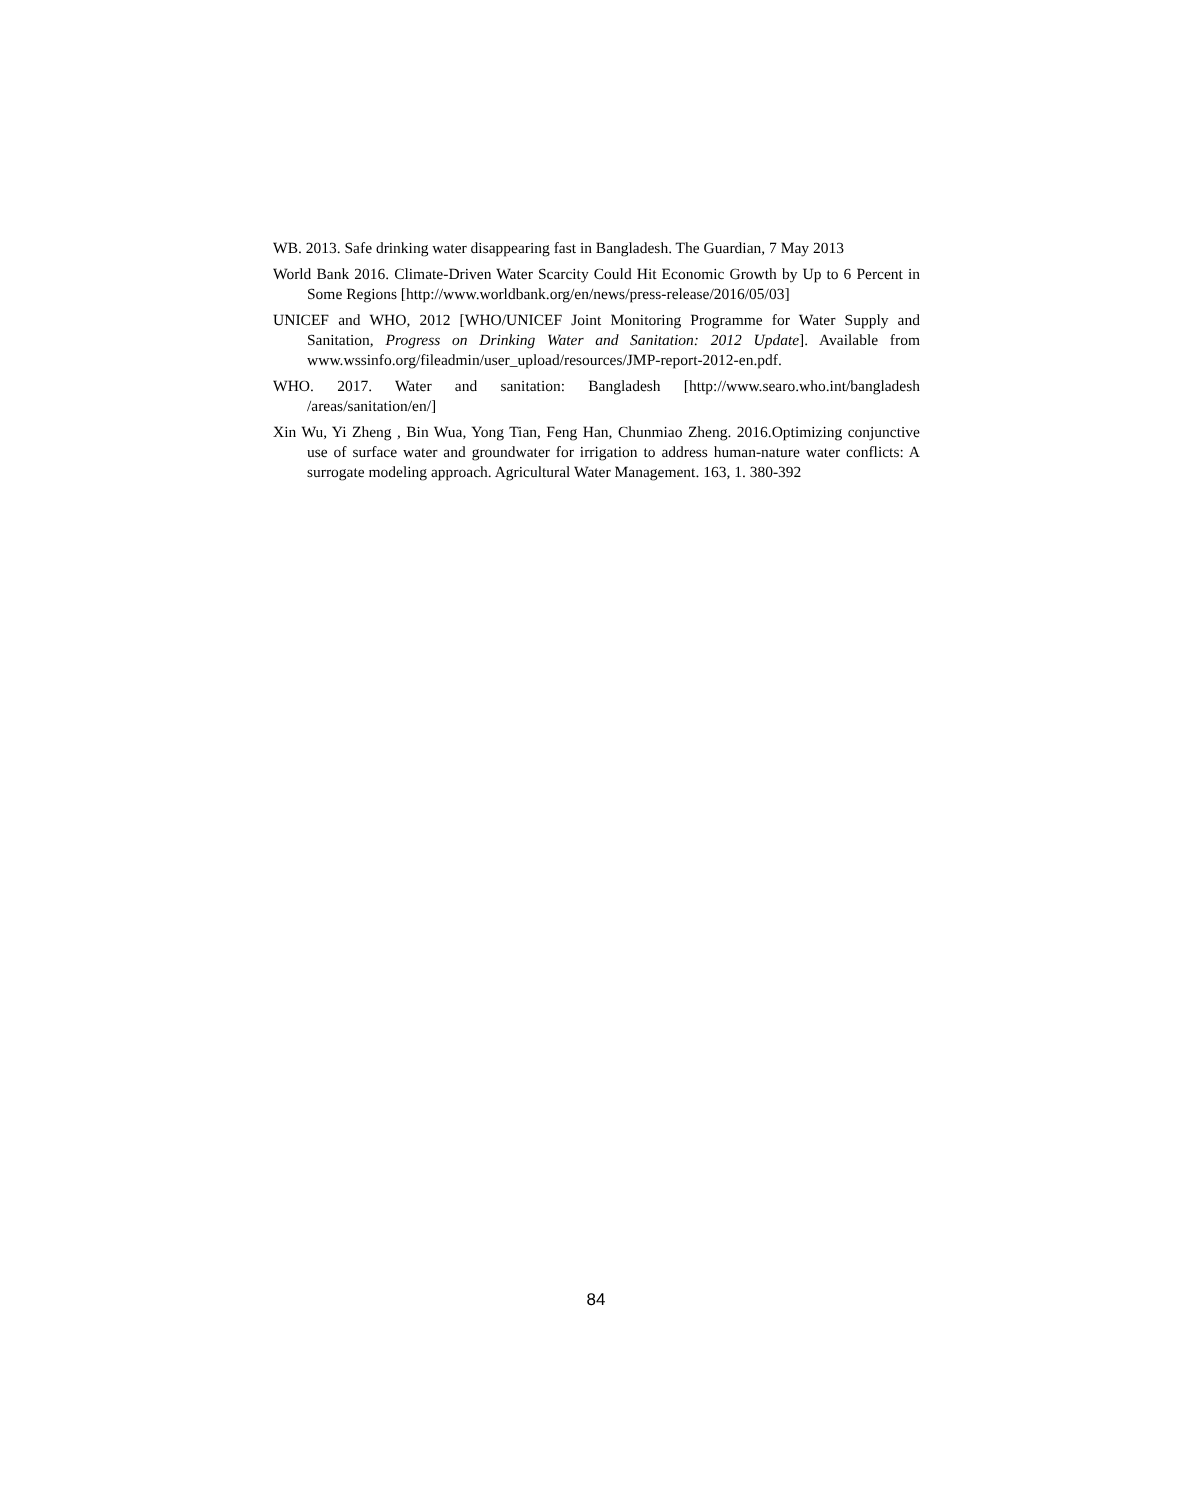WB. 2013. Safe drinking water disappearing fast in Bangladesh. The Guardian, 7 May 2013
World Bank 2016. Climate-Driven Water Scarcity Could Hit Economic Growth by Up to 6 Percent in Some Regions [http://www.worldbank.org/en/news/press-release/2016/05/03]
UNICEF and WHO, 2012 [WHO/UNICEF Joint Monitoring Programme for Water Supply and Sanitation, Progress on Drinking Water and Sanitation: 2012 Update]. Available from www.wssinfo.org/fileadmin/user_upload/resources/JMP-report-2012-en.pdf.
WHO. 2017. Water and sanitation: Bangladesh [http://www.searo.who.int/bangladesh /areas/sanitation/en/]
Xin Wu, Yi Zheng , Bin Wua, Yong Tian, Feng Han, Chunmiao Zheng. 2016.Optimizing conjunctive use of surface water and groundwater for irrigation to address human-nature water conflicts: A surrogate modeling approach. Agricultural Water Management. 163, 1. 380-392
84